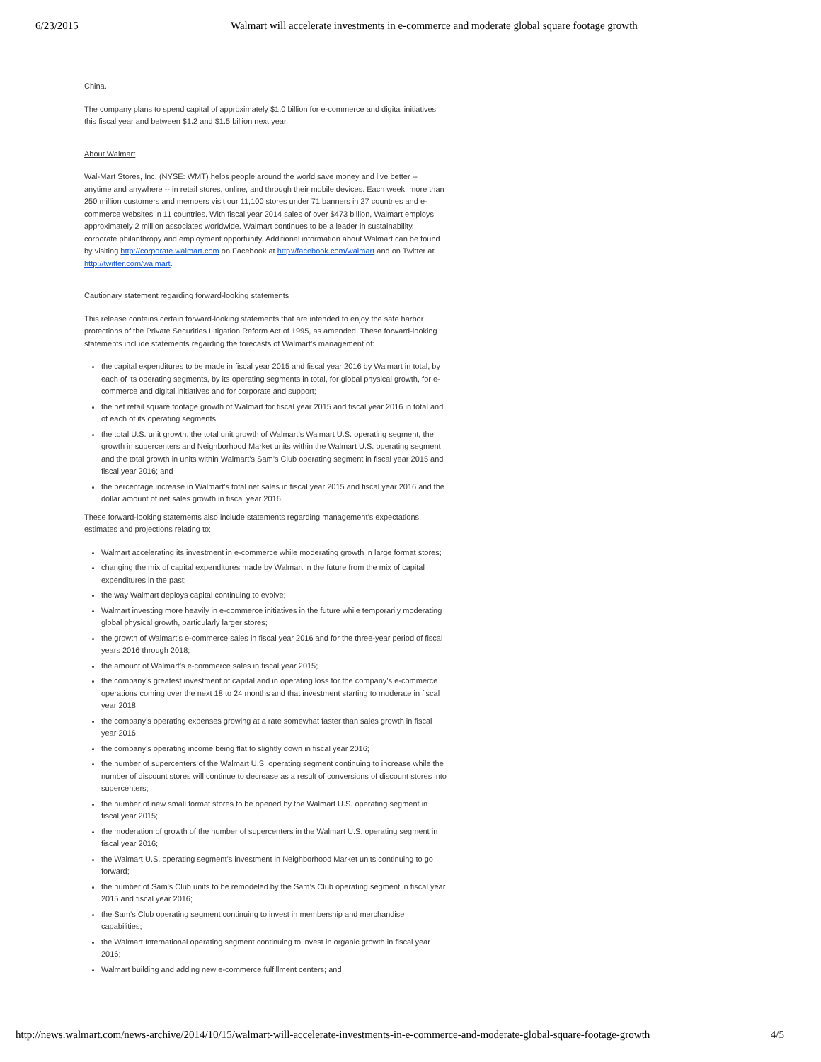6/23/2015 Walmart will accelerate investments in e-commerce and moderate global square footage growth
China.
The company plans to spend capital of approximately $1.0 billion for e-commerce and digital initiatives this fiscal year and between $1.2 and $1.5 billion next year.
About Walmart
Wal-Mart Stores, Inc. (NYSE: WMT) helps people around the world save money and live better -- anytime and anywhere -- in retail stores, online, and through their mobile devices. Each week, more than 250 million customers and members visit our 11,100 stores under 71 banners in 27 countries and e-commerce websites in 11 countries. With fiscal year 2014 sales of over $473 billion, Walmart employs approximately 2 million associates worldwide. Walmart continues to be a leader in sustainability, corporate philanthropy and employment opportunity. Additional information about Walmart can be found by visiting http://corporate.walmart.com on Facebook at http://facebook.com/walmart and on Twitter at http://twitter.com/walmart.
Cautionary statement regarding forward-looking statements
This release contains certain forward-looking statements that are intended to enjoy the safe harbor protections of the Private Securities Litigation Reform Act of 1995, as amended. These forward-looking statements include statements regarding the forecasts of Walmart’s management of:
the capital expenditures to be made in fiscal year 2015 and fiscal year 2016 by Walmart in total, by each of its operating segments, by its operating segments in total, for global physical growth, for e-commerce and digital initiatives and for corporate and support;
the net retail square footage growth of Walmart for fiscal year 2015 and fiscal year 2016 in total and of each of its operating segments;
the total U.S. unit growth, the total unit growth of Walmart’s Walmart U.S. operating segment, the growth in supercenters and Neighborhood Market units within the Walmart U.S. operating segment and the total growth in units within Walmart’s Sam’s Club operating segment in fiscal year 2015 and fiscal year 2016; and
the percentage increase in Walmart’s total net sales in fiscal year 2015 and fiscal year 2016 and the dollar amount of net sales growth in fiscal year 2016.
These forward-looking statements also include statements regarding management’s expectations, estimates and projections relating to:
Walmart accelerating its investment in e-commerce while moderating growth in large format stores;
changing the mix of capital expenditures made by Walmart in the future from the mix of capital expenditures in the past;
the way Walmart deploys capital continuing to evolve;
Walmart investing more heavily in e-commerce initiatives in the future while temporarily moderating global physical growth, particularly larger stores;
the growth of Walmart’s e-commerce sales in fiscal year 2016 and for the three-year period of fiscal years 2016 through 2018;
the amount of Walmart’s e-commerce sales in fiscal year 2015;
the company’s greatest investment of capital and in operating loss for the company’s e-commerce operations coming over the next 18 to 24 months and that investment starting to moderate in fiscal year 2018;
the company’s operating expenses growing at a rate somewhat faster than sales growth in fiscal year 2016;
the company’s operating income being flat to slightly down in fiscal year 2016;
the number of supercenters of the Walmart U.S. operating segment continuing to increase while the number of discount stores will continue to decrease as a result of conversions of discount stores into supercenters;
the number of new small format stores to be opened by the Walmart U.S. operating segment in fiscal year 2015;
the moderation of growth of the number of supercenters in the Walmart U.S. operating segment in fiscal year 2016;
the Walmart U.S. operating segment’s investment in Neighborhood Market units continuing to go forward;
the number of Sam’s Club units to be remodeled by the Sam’s Club operating segment in fiscal year 2015 and fiscal year 2016;
the Sam’s Club operating segment continuing to invest in membership and merchandise capabilities;
the Walmart International operating segment continuing to invest in organic growth in fiscal year 2016;
Walmart building and adding new e-commerce fulfillment centers; and
http://news.walmart.com/news-archive/2014/10/15/walmart-will-accelerate-investments-in-e-commerce-and-moderate-global-square-footage-growth 4/5